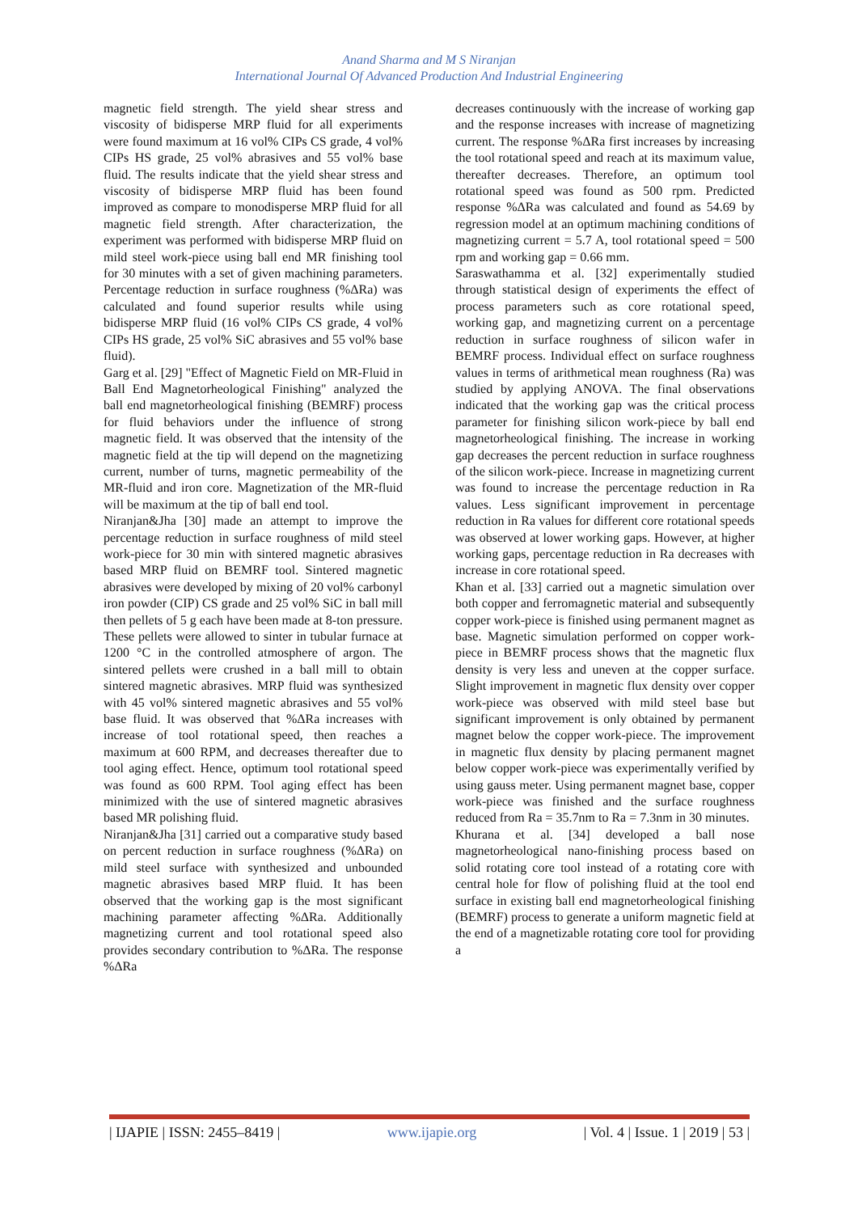Anand Sharma and M S Niranjan
International Journal Of Advanced Production And Industrial Engineering
magnetic field strength. The yield shear stress and viscosity of bidisperse MRP fluid for all experiments were found maximum at 16 vol% CIPs CS grade, 4 vol% CIPs HS grade, 25 vol% abrasives and 55 vol% base fluid. The results indicate that the yield shear stress and viscosity of bidisperse MRP fluid has been found improved as compare to monodisperse MRP fluid for all magnetic field strength. After characterization, the experiment was performed with bidisperse MRP fluid on mild steel work-piece using ball end MR finishing tool for 30 minutes with a set of given machining parameters. Percentage reduction in surface roughness (%ΔRa) was calculated and found superior results while using bidisperse MRP fluid (16 vol% CIPs CS grade, 4 vol% CIPs HS grade, 25 vol% SiC abrasives and 55 vol% base fluid).
Garg et al. [29] "Effect of Magnetic Field on MR-Fluid in Ball End Magnetorheological Finishing" analyzed the ball end magnetorheological finishing (BEMRF) process for fluid behaviors under the influence of strong magnetic field. It was observed that the intensity of the magnetic field at the tip will depend on the magnetizing current, number of turns, magnetic permeability of the MR-fluid and iron core. Magnetization of the MR-fluid will be maximum at the tip of ball end tool.
Niranjan&Jha [30] made an attempt to improve the percentage reduction in surface roughness of mild steel work-piece for 30 min with sintered magnetic abrasives based MRP fluid on BEMRF tool. Sintered magnetic abrasives were developed by mixing of 20 vol% carbonyl iron powder (CIP) CS grade and 25 vol% SiC in ball mill then pellets of 5 g each have been made at 8-ton pressure. These pellets were allowed to sinter in tubular furnace at 1200 °C in the controlled atmosphere of argon. The sintered pellets were crushed in a ball mill to obtain sintered magnetic abrasives. MRP fluid was synthesized with 45 vol% sintered magnetic abrasives and 55 vol% base fluid. It was observed that %ΔRa increases with increase of tool rotational speed, then reaches a maximum at 600 RPM, and decreases thereafter due to tool aging effect. Hence, optimum tool rotational speed was found as 600 RPM. Tool aging effect has been minimized with the use of sintered magnetic abrasives based MR polishing fluid.
Niranjan&Jha [31] carried out a comparative study based on percent reduction in surface roughness (%ΔRa) on mild steel surface with synthesized and unbounded magnetic abrasives based MRP fluid. It has been observed that the working gap is the most significant machining parameter affecting %ΔRa. Additionally magnetizing current and tool rotational speed also provides secondary contribution to %ΔRa. The response %ΔRa
decreases continuously with the increase of working gap and the response increases with increase of magnetizing current. The response %ΔRa first increases by increasing the tool rotational speed and reach at its maximum value, thereafter decreases. Therefore, an optimum tool rotational speed was found as 500 rpm. Predicted response %ΔRa was calculated and found as 54.69 by regression model at an optimum machining conditions of magnetizing current = 5.7 A, tool rotational speed = 500 rpm and working gap = 0.66 mm.
Saraswathamma et al. [32] experimentally studied through statistical design of experiments the effect of process parameters such as core rotational speed, working gap, and magnetizing current on a percentage reduction in surface roughness of silicon wafer in BEMRF process. Individual effect on surface roughness values in terms of arithmetical mean roughness (Ra) was studied by applying ANOVA. The final observations indicated that the working gap was the critical process parameter for finishing silicon work-piece by ball end magnetorheological finishing. The increase in working gap decreases the percent reduction in surface roughness of the silicon work-piece. Increase in magnetizing current was found to increase the percentage reduction in Ra values. Less significant improvement in percentage reduction in Ra values for different core rotational speeds was observed at lower working gaps. However, at higher working gaps, percentage reduction in Ra decreases with increase in core rotational speed.
Khan et al. [33] carried out a magnetic simulation over both copper and ferromagnetic material and subsequently copper work-piece is finished using permanent magnet as base. Magnetic simulation performed on copper work-piece in BEMRF process shows that the magnetic flux density is very less and uneven at the copper surface. Slight improvement in magnetic flux density over copper work-piece was observed with mild steel base but significant improvement is only obtained by permanent magnet below the copper work-piece. The improvement in magnetic flux density by placing permanent magnet below copper work-piece was experimentally verified by using gauss meter. Using permanent magnet base, copper work-piece was finished and the surface roughness reduced from Ra = 35.7nm to Ra = 7.3nm in 30 minutes.
Khurana et al. [34] developed a ball nose magnetorheological nano-finishing process based on solid rotating core tool instead of a rotating core with central hole for flow of polishing fluid at the tool end surface in existing ball end magnetorheological finishing (BEMRF) process to generate a uniform magnetic field at the end of a magnetizable rotating core tool for providing a
| IJAPIE | ISSN: 2455–8419 | www.ijapie.org | Vol. 4 | Issue. 1 | 2019 | 53 |